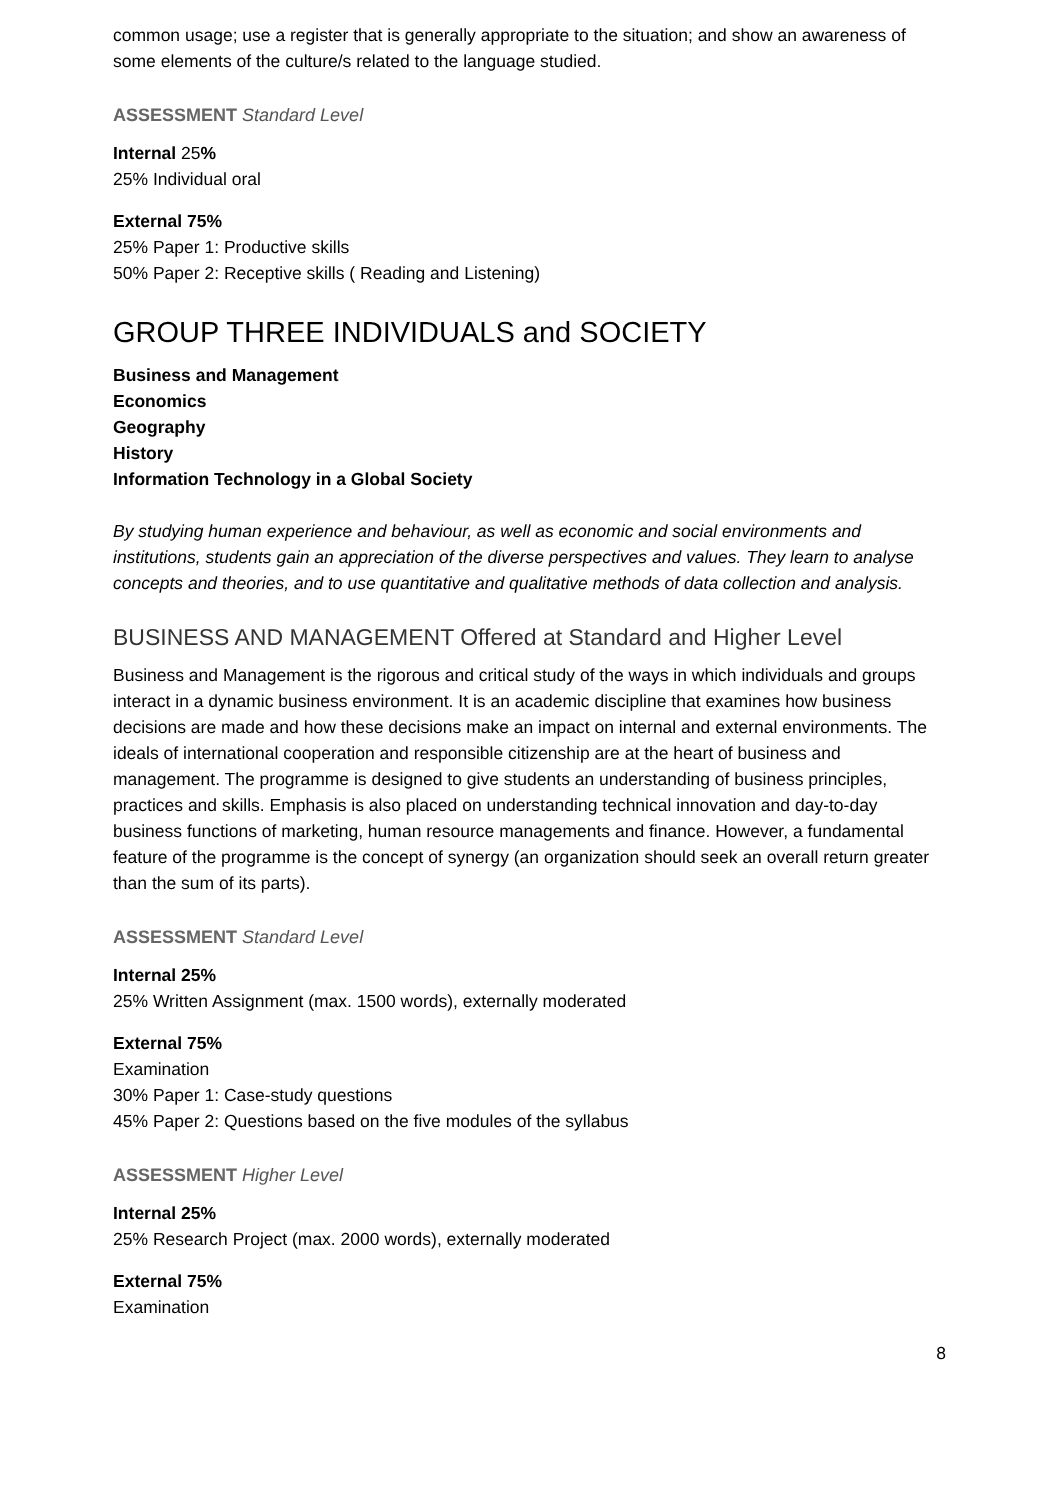common usage; use a register that is generally appropriate to the situation; and show an awareness of some elements of the culture/s related to the language studied.
ASSESSMENT Standard Level
Internal 25%
25% Individual oral
External 75%
25% Paper 1: Productive skills
50% Paper 2: Receptive skills ( Reading and Listening)
GROUP THREE INDIVIDUALS and SOCIETY
Business and Management
Economics
Geography
History
Information Technology in a Global Society
By studying human experience and behaviour, as well as economic and social environments and institutions, students gain an appreciation of the diverse perspectives and values. They learn to analyse concepts and theories, and to use quantitative and qualitative methods of data collection and analysis.
BUSINESS AND MANAGEMENT Offered at Standard and Higher Level
Business and Management is the rigorous and critical study of the ways in which individuals and groups interact in a dynamic business environment. It is an academic discipline that examines how business decisions are made and how these decisions make an impact on internal and external environments. The ideals of international cooperation and responsible citizenship are at the heart of business and management. The programme is designed to give students an understanding of business principles, practices and skills. Emphasis is also placed on understanding technical innovation and day-to-day business functions of marketing, human resource managements and finance. However, a fundamental feature of the programme is the concept of synergy (an organization should seek an overall return greater than the sum of its parts).
ASSESSMENT Standard Level
Internal 25%
25% Written Assignment (max. 1500 words), externally moderated
External 75%
Examination
30% Paper 1: Case-study questions
45% Paper 2: Questions based on the five modules of the syllabus
ASSESSMENT Higher Level
Internal 25%
25% Research Project (max. 2000 words), externally moderated
External 75%
Examination
8